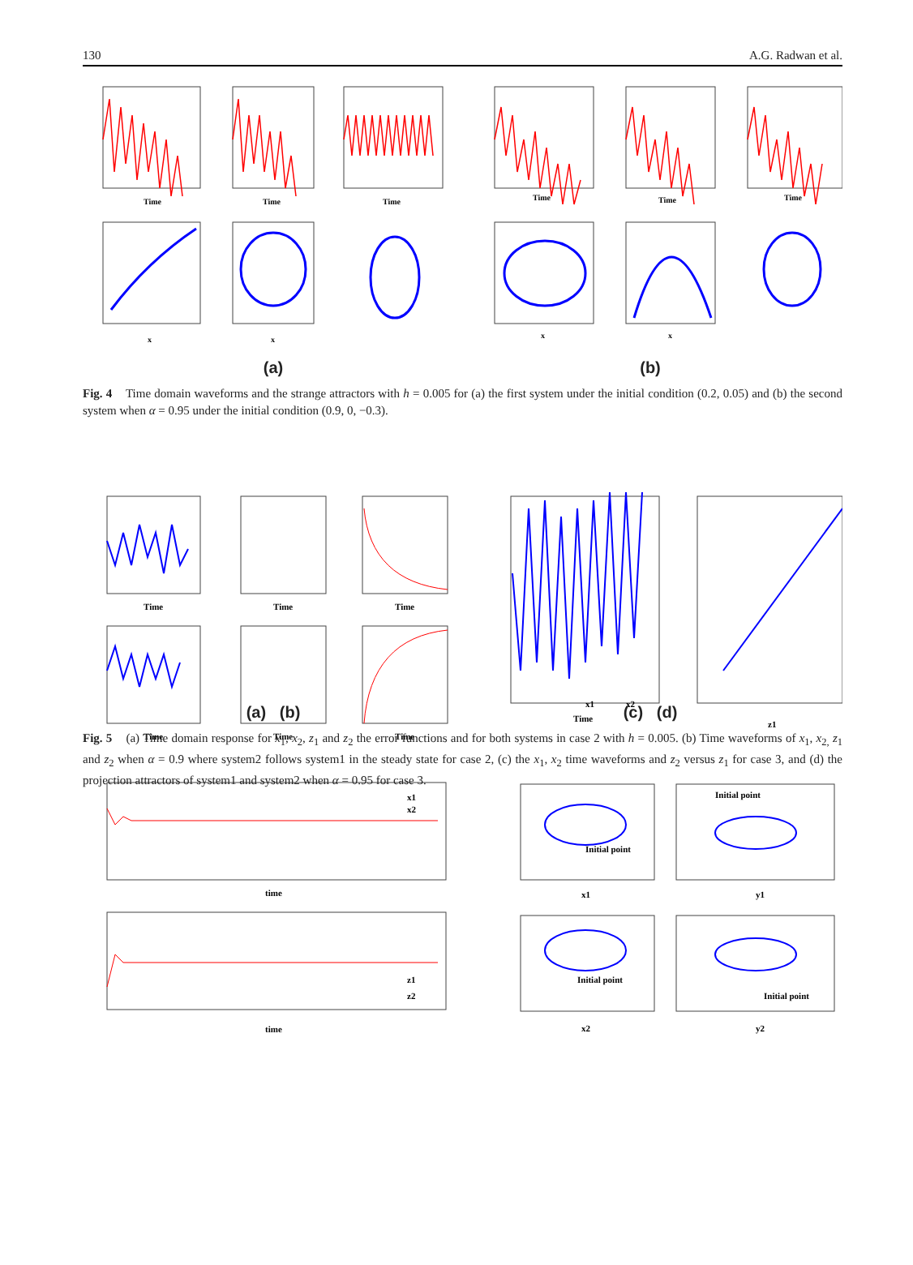130 A.G. Radwan et al.
Time
Time
Time
Time
Time
Time
x
x
x
x
(a) (b)
Fig. 4 Time domain waveforms and the strange attractors with h = 0.005 for (a) the first system under the initial condition (0.2, 0.05) and (b) the second system when α = 0.95 under the initial condition (0.9, 0, −0.3).
Time
Time
Time
Time
Time
Time
Time
z1
time
time
x1
x2
z1
z2
x1
x2
x1
y1
x2
y2
Initial point
Initial point
Initial point
Initial point
(a) (b) (c) (d)
Fig. 5 (a) Time domain response for x<sub>1</sub>, x<sub>2</sub>, z<sub>1</sub> and z<sub>2</sub> the error functions and for both systems in case 2 with h = 0.005. (b) Time waveforms of x<sub>1</sub>, x<sub>2,</sub> z<sub>1</sub> and z<sub>2</sub> when α = 0.9 where system2 follows system1 in the steady state for case 2, (c) the x<sub>1</sub>, x<sub>2</sub> time waveforms and z<sub>2</sub> versus z<sub>1</sub> for case 3, and (d) the projection attractors of system1 and system2 when α = 0.95 for case 3.